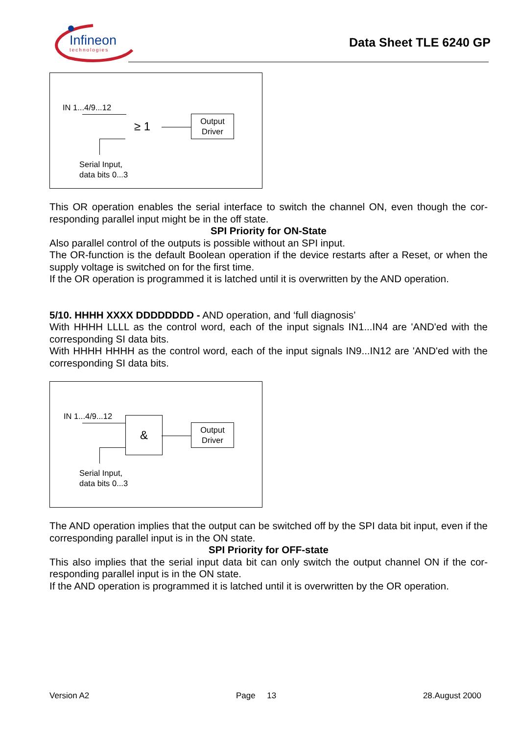Infineon
technologies
Data Sheet TLE 6240 GP
IN 1...4/9...12
≥ 1
Output
Driver
Serial Input,
data bits 0...3
This OR operation enables the serial interface to switch the channel ON, even though the cor-responding parallel input might be in the off state.
SPI Priority for ON-State
Also parallel control of the outputs is possible without an SPI input.
The OR-function is the default Boolean operation if the device restarts after a Reset, or when the supply voltage is switched on for the first time.
If the OR operation is programmed it is latched until it is overwritten by the AND operation.
5/10. HHHH XXXX DDDDDDDD - AND operation, and ‘full diagnosis’
With HHHH LLLL as the control word, each of the input signals IN1...IN4 are 'AND'ed with the corresponding SI data bits.
With HHHH HHHH as the control word, each of the input signals IN9...IN12 are 'AND'ed with the corresponding SI data bits.
IN 1...4/9...12 &
Output
Driver
Serial Input,
data bits 0...3
The AND operation implies that the output can be switched off by the SPI data bit input, even if the corresponding parallel input is in the ON state.
SPI Priority for OFF-state
This also implies that the serial input data bit can only switch the output channel ON if the cor-responding parallel input is in the ON state.
If the AND operation is programmed it is latched until it is overwritten by the OR operation.
Version A2 Page 13 28.August 2000